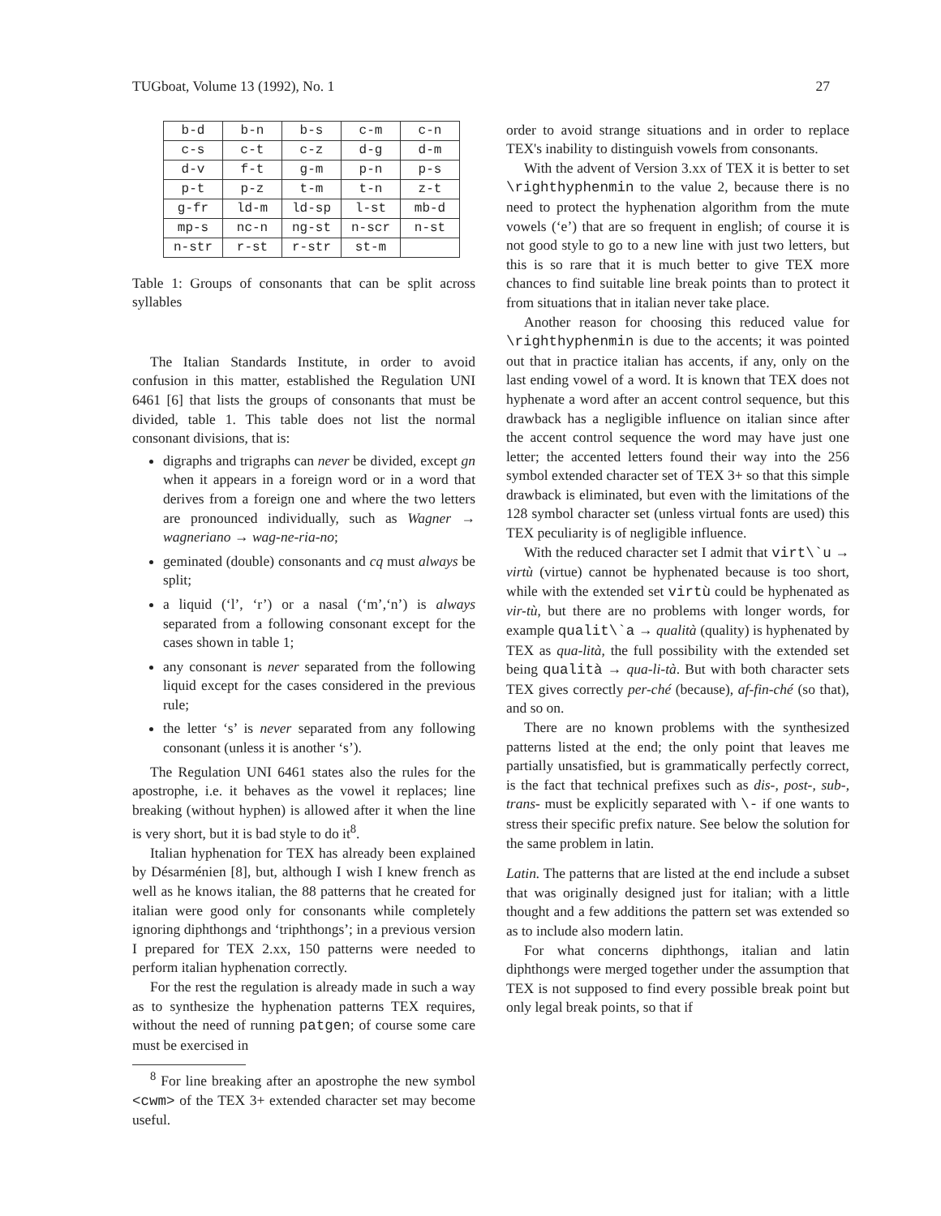TUGboat, Volume 13 (1992), No. 1 27
| b-d | b-n | b-s | c-m | c-n |
| c-s | c-t | c-z | d-g | d-m |
| d-v | f-t | g-m | p-n | p-s |
| p-t | p-z | t-m | t-n | z-t |
| g-fr | ld-m | ld-sp | l-st | mb-d |
| mp-s | nc-n | ng-st | n-scr | n-st |
| n-str | r-st | r-str | st-m | |
Table 1: Groups of consonants that can be split across syllables
The Italian Standards Institute, in order to avoid confusion in this matter, established the Regulation UNI 6461 [6] that lists the groups of consonants that must be divided, table 1. This table does not list the normal consonant divisions, that is:
digraphs and trigraphs can never be divided, except gn when it appears in a foreign word or in a word that derives from a foreign one and where the two letters are pronounced individually, such as Wagner → wagneriano → wag-ne-ria-no;
geminated (double) consonants and cq must always be split;
a liquid (‘l’, ‘r’) or a nasal (‘m’,‘n’) is always separated from a following consonant except for the cases shown in table 1;
any consonant is never separated from the following liquid except for the cases considered in the previous rule;
the letter ‘s’ is never separated from any following consonant (unless it is another ‘s’).
The Regulation UNI 6461 states also the rules for the apostrophe, i.e. it behaves as the vowel it replaces; line breaking (without hyphen) is allowed after it when the line is very short, but it is bad style to do it<sup>8</sup>.
Italian hyphenation for TEX has already been explained by Désarménien [8], but, although I wish I knew french as well as he knows italian, the 88 patterns that he created for italian were good only for consonants while completely ignoring diphthongs and ‘triphthongs’; in a previous version I prepared for TEX 2.xx, 150 patterns were needed to perform italian hyphenation correctly.
For the rest the regulation is already made in such a way as to synthesize the hyphenation patterns TEX requires, without the need of running patgen; of course some care must be exercised in
<sup>8</sup> For line breaking after an apostrophe the new symbol <cwm> of the TEX 3+ extended character set may become useful.
order to avoid strange situations and in order to replace TEX's inability to distinguish vowels from consonants.
With the advent of Version 3.xx of TEX it is better to set \righthyphenmin to the value 2, because there is no need to protect the hyphenation algorithm from the mute vowels (‘e’) that are so frequent in english; of course it is not good style to go to a new line with just two letters, but this is so rare that it is much better to give TEX more chances to find suitable line break points than to protect it from situations that in italian never take place.
Another reason for choosing this reduced value for \righthyphenmin is due to the accents; it was pointed out that in practice italian has accents, if any, only on the last ending vowel of a word. It is known that TEX does not hyphenate a word after an accent control sequence, but this drawback has a negligible influence on italian since after the accent control sequence the word may have just one letter; the accented letters found their way into the 256 symbol extended character set of TEX 3+ so that this simple drawback is eliminated, but even with the limitations of the 128 symbol character set (unless virtual fonts are used) this TEX peculiarity is of negligible influence.
With the reduced character set I admit that virt\`u → virtù (virtue) cannot be hyphenated because is too short, while with the extended set virtù could be hyphenated as vir-tù, but there are no problems with longer words, for example qualit\`a → qualità (quality) is hyphenated by TEX as qua-lità, the full possibility with the extended set being qualità → qua-li-tà. But with both character sets TEX gives correctly per-ché (because), af-fin-ché (so that), and so on.
There are no known problems with the synthesized patterns listed at the end; the only point that leaves me partially unsatisfied, but is grammatically perfectly correct, is the fact that technical prefixes such as dis-, post-, sub-, trans- must be explicitly separated with \- if one wants to stress their specific prefix nature. See below the solution for the same problem in latin.
Latin. The patterns that are listed at the end include a subset that was originally designed just for italian; with a little thought and a few additions the pattern set was extended so as to include also modern latin.
For what concerns diphthongs, italian and latin diphthongs were merged together under the assumption that TEX is not supposed to find every possible break point but only legal break points, so that if